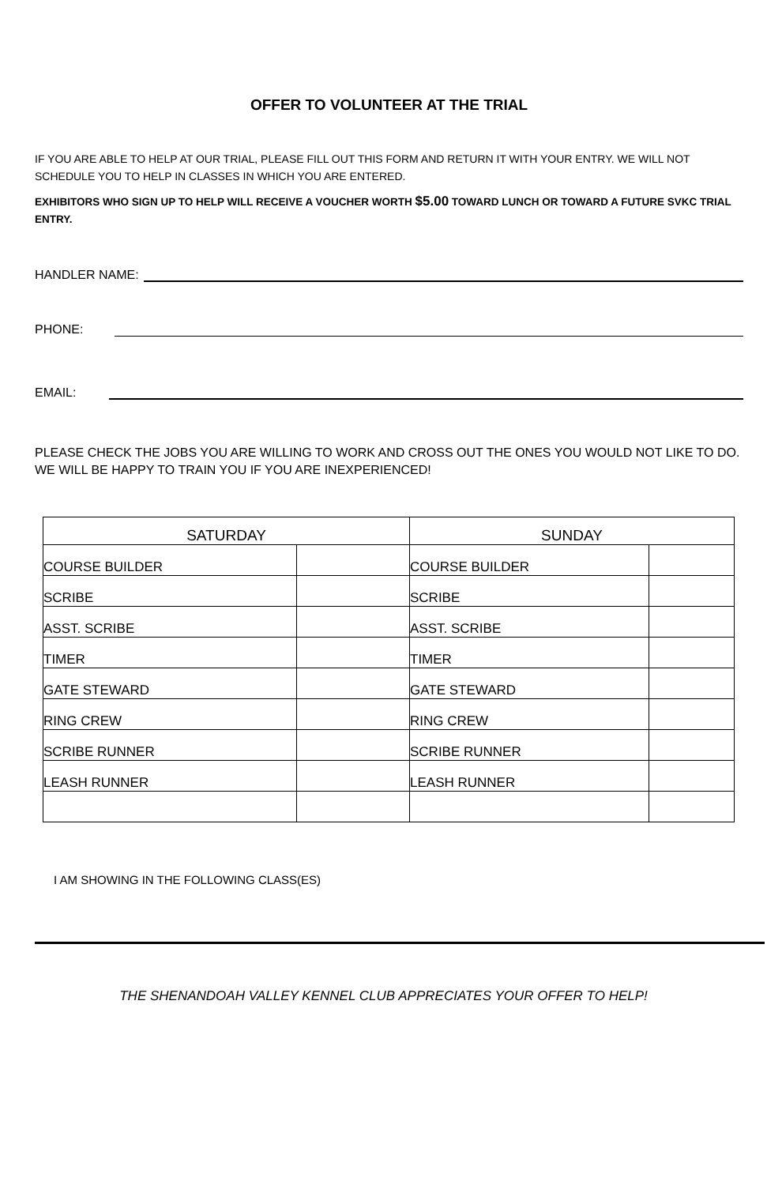OFFER TO VOLUNTEER AT THE TRIAL
IF YOU ARE ABLE TO HELP AT OUR TRIAL, PLEASE FILL OUT THIS FORM AND RETURN IT WITH YOUR ENTRY. WE WILL NOT SCHEDULE YOU TO HELP IN CLASSES IN WHICH YOU ARE ENTERED.
EXHIBITORS WHO SIGN UP TO HELP WILL RECEIVE A VOUCHER WORTH $5.00 TOWARD LUNCH OR TOWARD A FUTURE SVKC TRIAL ENTRY.
HANDLER NAME:
PHONE:
EMAIL:
PLEASE CHECK THE JOBS YOU ARE WILLING TO WORK AND CROSS OUT THE ONES YOU WOULD NOT LIKE TO DO. WE WILL BE HAPPY TO TRAIN YOU IF YOU ARE INEXPERIENCED!
| SATURDAY | | SUNDAY | |
| --- | --- | --- | --- |
| COURSE BUILDER | | COURSE BUILDER | |
| SCRIBE | | SCRIBE | |
| ASST. SCRIBE | | ASST. SCRIBE | |
| TIMER | | TIMER | |
| GATE STEWARD | | GATE STEWARD | |
| RING CREW | | RING CREW | |
| SCRIBE RUNNER | | SCRIBE RUNNER | |
| LEASH RUNNER | | LEASH RUNNER | |
I AM SHOWING IN THE FOLLOWING CLASS(ES)
THE SHENANDOAH VALLEY KENNEL CLUB APPRECIATES YOUR OFFER TO HELP!